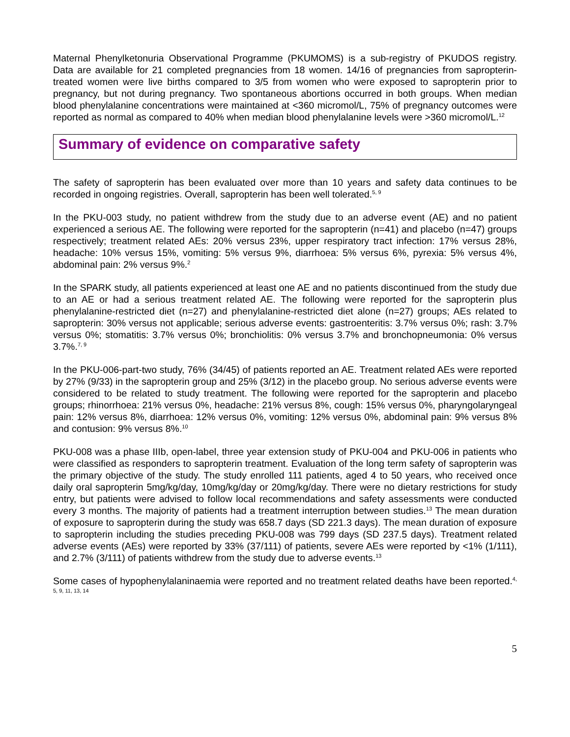Maternal Phenylketonuria Observational Programme (PKUMOMS) is a sub-registry of PKUDOS registry. Data are available for 21 completed pregnancies from 18 women. 14/16 of pregnancies from sapropterin-treated women were live births compared to 3/5 from women who were exposed to sapropterin prior to pregnancy, but not during pregnancy. Two spontaneous abortions occurred in both groups. When median blood phenylalanine concentrations were maintained at <360 micromol/L, 75% of pregnancy outcomes were reported as normal as compared to 40% when median blood phenylalanine levels were >360 micromol/L.<sup>12</sup>
Summary of evidence on comparative safety
The safety of sapropterin has been evaluated over more than 10 years and safety data continues to be recorded in ongoing registries. Overall, sapropterin has been well tolerated.<sup>5, 9</sup>
In the PKU-003 study, no patient withdrew from the study due to an adverse event (AE) and no patient experienced a serious AE. The following were reported for the sapropterin (n=41) and placebo (n=47) groups respectively; treatment related AEs: 20% versus 23%, upper respiratory tract infection: 17% versus 28%, headache: 10% versus 15%, vomiting: 5% versus 9%, diarrhoea: 5% versus 6%, pyrexia: 5% versus 4%, abdominal pain: 2% versus 9%.<sup>2</sup>
In the SPARK study, all patients experienced at least one AE and no patients discontinued from the study due to an AE or had a serious treatment related AE. The following were reported for the sapropterin plus phenylalanine-restricted diet (n=27) and phenylalanine-restricted diet alone (n=27) groups; AEs related to sapropterin: 30% versus not applicable; serious adverse events: gastroenteritis: 3.7% versus 0%; rash: 3.7% versus 0%; stomatitis: 3.7% versus 0%; bronchiolitis: 0% versus 3.7% and bronchopneumonia: 0% versus 3.7%.<sup>7, 9</sup>
In the PKU-006-part-two study, 76% (34/45) of patients reported an AE. Treatment related AEs were reported by 27% (9/33) in the sapropterin group and 25% (3/12) in the placebo group. No serious adverse events were considered to be related to study treatment. The following were reported for the sapropterin and placebo groups; rhinorrhoea: 21% versus 0%, headache: 21% versus 8%, cough: 15% versus 0%, pharyngolaryngeal pain: 12% versus 8%, diarrhoea: 12% versus 0%, vomiting: 12% versus 0%, abdominal pain: 9% versus 8% and contusion: 9% versus 8%.<sup>10</sup>
PKU-008 was a phase IIIb, open-label, three year extension study of PKU-004 and PKU-006 in patients who were classified as responders to sapropterin treatment. Evaluation of the long term safety of sapropterin was the primary objective of the study. The study enrolled 111 patients, aged 4 to 50 years, who received once daily oral sapropterin 5mg/kg/day, 10mg/kg/day or 20mg/kg/day. There were no dietary restrictions for study entry, but patients were advised to follow local recommendations and safety assessments were conducted every 3 months. The majority of patients had a treatment interruption between studies.<sup>13</sup> The mean duration of exposure to sapropterin during the study was 658.7 days (SD 221.3 days). The mean duration of exposure to sapropterin including the studies preceding PKU-008 was 799 days (SD 237.5 days). Treatment related adverse events (AEs) were reported by 33% (37/111) of patients, severe AEs were reported by <1% (1/111), and 2.7% (3/111) of patients withdrew from the study due to adverse events.<sup>13</sup>
Some cases of hypophenylalaninaemia were reported and no treatment related deaths have been reported.<sup>4, 5, 9, 11, 13, 14</sup>
5